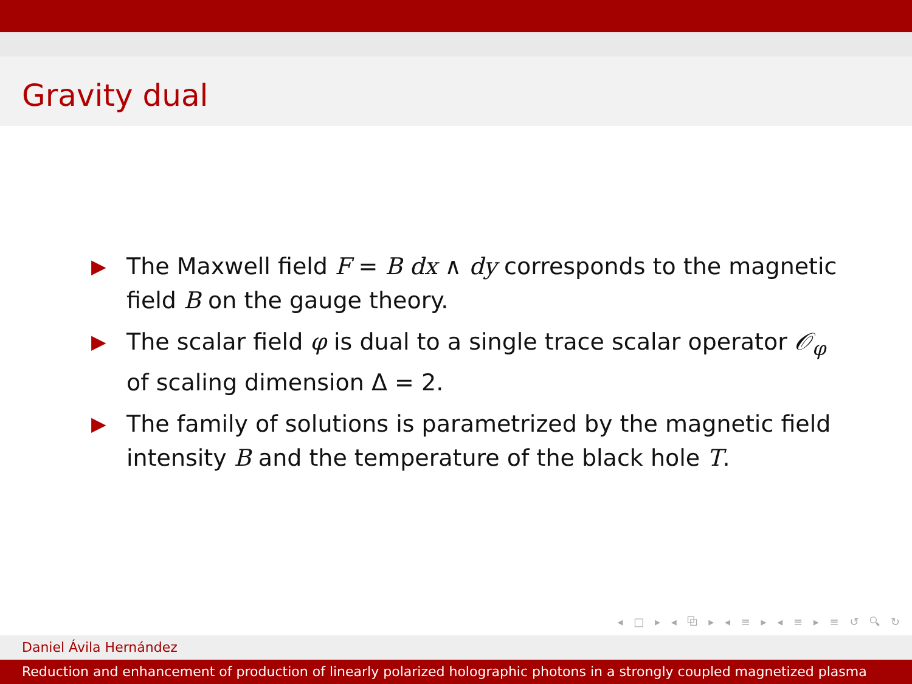Gravity dual
▶ The Maxwell field F = B dx ∧ dy corresponds to the magnetic field B on the gauge theory.
▶ The scalar field φ is dual to a single trace scalar operator 𝒪<sub>φ</sub> of scaling dimension Δ = 2.
▶ The family of solutions is parametrized by the magnetic field intensity B and the temperature of the black hole T.
◂ □ ▸ ◂ ⧉ ▸ ◂ ≡ ▸ ◂ ≡ ▸ ≡ ↺ 🔍︎ ↻
Daniel Ávila Hernández
Reduction and enhancement of production of linearly polarized holographic photons in a strongly coupled magnetized plasma